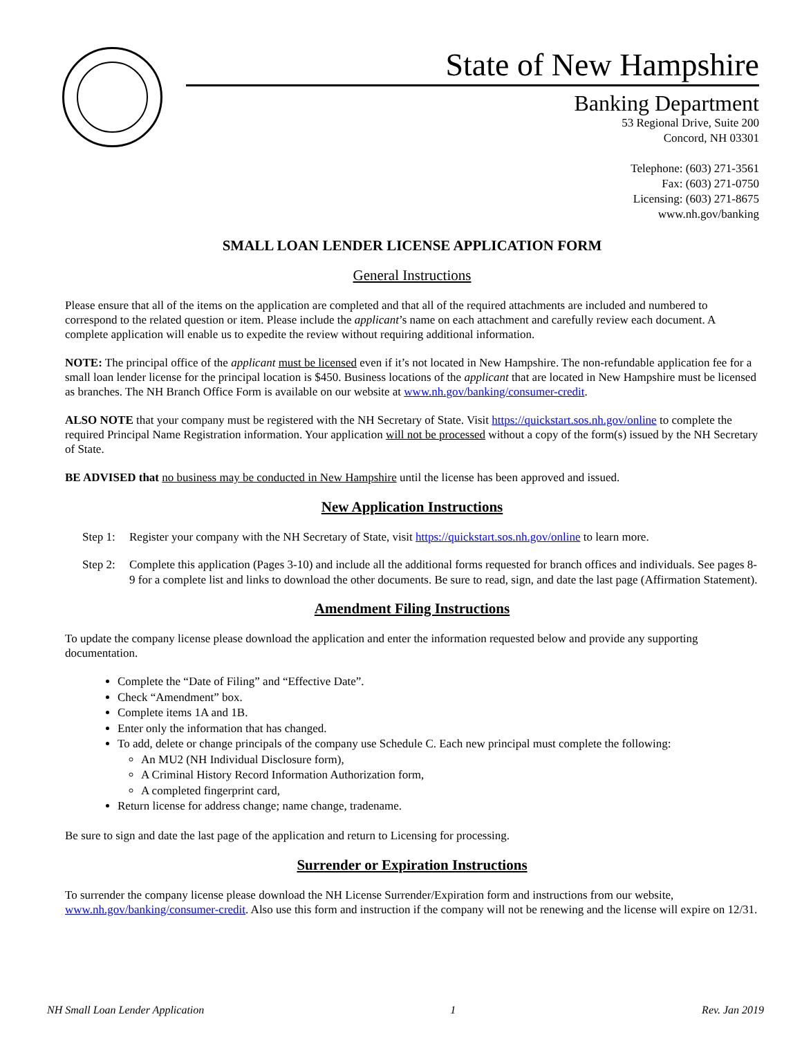State of New Hampshire
Banking Department
53 Regional Drive, Suite 200
Concord, NH 03301
Telephone: (603) 271-3561
Fax: (603) 271-0750
Licensing: (603) 271-8675
www.nh.gov/banking
SMALL LOAN LENDER LICENSE APPLICATION FORM
General Instructions
Please ensure that all of the items on the application are completed and that all of the required attachments are included and numbered to correspond to the related question or item. Please include the applicant’s name on each attachment and carefully review each document. A complete application will enable us to expedite the review without requiring additional information.
NOTE: The principal office of the applicant must be licensed even if it’s not located in New Hampshire. The non-refundable application fee for a small loan lender license for the principal location is $450. Business locations of the applicant that are located in New Hampshire must be licensed as branches. The NH Branch Office Form is available on our website at www.nh.gov/banking/consumer-credit.
ALSO NOTE that your company must be registered with the NH Secretary of State. Visit https://quickstart.sos.nh.gov/online to complete the required Principal Name Registration information. Your application will not be processed without a copy of the form(s) issued by the NH Secretary of State.
BE ADVISED that no business may be conducted in New Hampshire until the license has been approved and issued.
New Application Instructions
Step 1: Register your company with the NH Secretary of State, visit https://quickstart.sos.nh.gov/online to learn more.
Step 2: Complete this application (Pages 3-10) and include all the additional forms requested for branch offices and individuals. See pages 8-9 for a complete list and links to download the other documents. Be sure to read, sign, and date the last page (Affirmation Statement).
Amendment Filing Instructions
To update the company license please download the application and enter the information requested below and provide any supporting documentation.
Complete the “Date of Filing” and “Effective Date”.
Check “Amendment” box.
Complete items 1A and 1B.
Enter only the information that has changed.
To add, delete or change principals of the company use Schedule C. Each new principal must complete the following:
An MU2 (NH Individual Disclosure form),
A Criminal History Record Information Authorization form,
A completed fingerprint card,
Return license for address change; name change, tradename.
Be sure to sign and date the last page of the application and return to Licensing for processing.
Surrender or Expiration Instructions
To surrender the company license please download the NH License Surrender/Expiration form and instructions from our website, www.nh.gov/banking/consumer-credit. Also use this form and instruction if the company will not be renewing and the license will expire on 12/31.
NH Small Loan Lender Application 1 Rev. Jan 2019